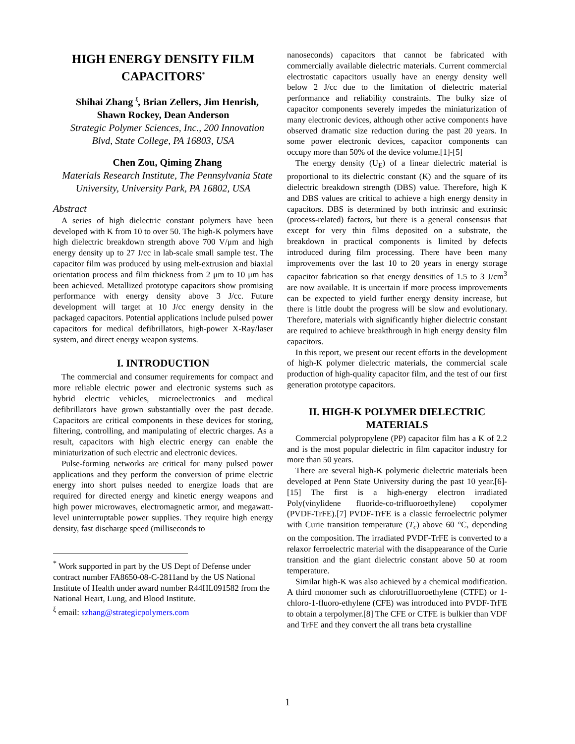HIGH ENERGY DENSITY FILM CAPACITORS<sup>*</sup>
Shihai Zhang <sup>ξ</sup>, Brian Zellers, Jim Henrish, Shawn Rockey, Dean Anderson
Strategic Polymer Sciences, Inc., 200 Innovation Blvd, State College, PA 16803, USA
Chen Zou, Qiming Zhang
Materials Research Institute, The Pennsylvania State University, University Park, PA 16802, USA
Abstract
A series of high dielectric constant polymers have been developed with K from 10 to over 50. The high-K polymers have high dielectric breakdown strength above 700 V/μm and high energy density up to 27 J/cc in lab-scale small sample test. The capacitor film was produced by using melt-extrusion and biaxial orientation process and film thickness from 2 μm to 10 μm has been achieved. Metallized prototype capacitors show promising performance with energy density above 3 J/cc. Future development will target at 10 J/cc energy density in the packaged capacitors. Potential applications include pulsed power capacitors for medical defibrillators, high-power X-Ray/laser system, and direct energy weapon systems.
I. INTRODUCTION
The commercial and consumer requirements for compact and more reliable electric power and electronic systems such as hybrid electric vehicles, microelectronics and medical defibrillators have grown substantially over the past decade. Capacitors are critical components in these devices for storing, filtering, controlling, and manipulating of electric charges. As a result, capacitors with high electric energy can enable the miniaturization of such electric and electronic devices.
Pulse-forming networks are critical for many pulsed power applications and they perform the conversion of prime electric energy into short pulses needed to energize loads that are required for directed energy and kinetic energy weapons and high power microwaves, electromagnetic armor, and megawatt-level uninterruptable power supplies. They require high energy density, fast discharge speed (milliseconds to
<sup>*</sup> Work supported in part by the US Dept of Defense under contract number FA8650-08-C-2811and by the US National Institute of Health under award number R44HL091582 from the National Heart, Lung, and Blood Institute.
<sup>ξ</sup> email: szhang@strategicpolymers.com
nanoseconds) capacitors that cannot be fabricated with commercially available dielectric materials. Current commercial electrostatic capacitors usually have an energy density well below 2 J/cc due to the limitation of dielectric material performance and reliability constraints. The bulky size of capacitor components severely impedes the miniaturization of many electronic devices, although other active components have observed dramatic size reduction during the past 20 years. In some power electronic devices, capacitor components can occupy more than 50% of the device volume.[1]-[5]
The energy density (U<sub>E</sub>) of a linear dielectric material is proportional to its dielectric constant (K) and the square of its dielectric breakdown strength (DBS) value. Therefore, high K and DBS values are critical to achieve a high energy density in capacitors. DBS is determined by both intrinsic and extrinsic (process-related) factors, but there is a general consensus that except for very thin films deposited on a substrate, the breakdown in practical components is limited by defects introduced during film processing. There have been many improvements over the last 10 to 20 years in energy storage capacitor fabrication so that energy densities of 1.5 to 3 J/cm<sup>3</sup> are now available. It is uncertain if more process improvements can be expected to yield further energy density increase, but there is little doubt the progress will be slow and evolutionary. Therefore, materials with significantly higher dielectric constant are required to achieve breakthrough in high energy density film capacitors.
In this report, we present our recent efforts in the development of high-K polymer dielectric materials, the commercial scale production of high-quality capacitor film, and the test of our first generation prototype capacitors.
II. HIGH-K POLYMER DIELECTRIC MATERIALS
Commercial polypropylene (PP) capacitor film has a K of 2.2 and is the most popular dielectric in film capacitor industry for more than 50 years.
There are several high-K polymeric dielectric materials been developed at Penn State University during the past 10 year.[6]-[15] The first is a high-energy electron irradiated Poly(vinylidene fluoride-co-trifluoroethylene) copolymer (PVDF-TrFE).[7] PVDF-TrFE is a classic ferroelectric polymer with Curie transition temperature (T<sub>c</sub>) above 60 °C, depending on the composition. The irradiated PVDF-TrFE is converted to a relaxor ferroelectric material with the disappearance of the Curie transition and the giant dielectric constant above 50 at room temperature.
Similar high-K was also achieved by a chemical modification. A third monomer such as chlorotrifluoroethylene (CTFE) or 1-chloro-1-fluoro-ethylene (CFE) was introduced into PVDF-TrFE to obtain a terpolymer.[8] The CFE or CTFE is bulkier than VDF and TrFE and they convert the all trans beta crystalline
1